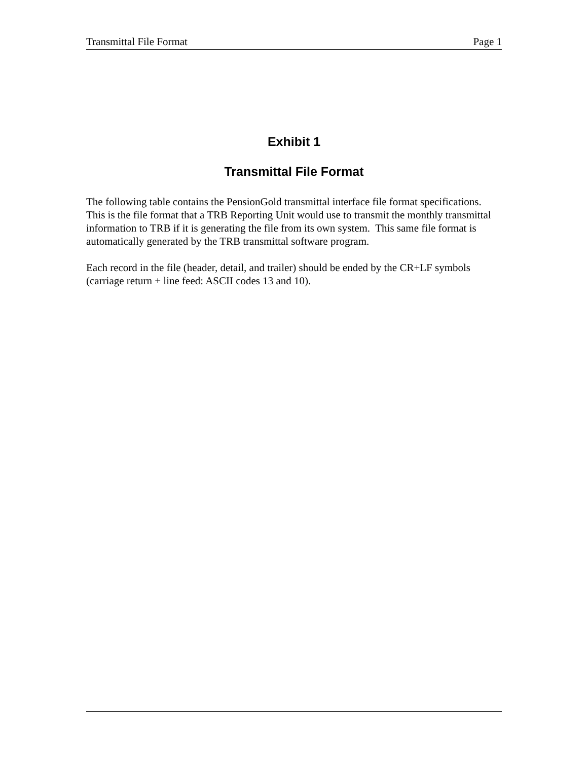Transmittal File Format Page 1
Exhibit 1
Transmittal File Format
The following table contains the PensionGold transmittal interface file format specifications. This is the file format that a TRB Reporting Unit would use to transmit the monthly transmittal information to TRB if it is generating the file from its own system. This same file format is automatically generated by the TRB transmittal software program.
Each record in the file (header, detail, and trailer) should be ended by the CR+LF symbols (carriage return + line feed: ASCII codes 13 and 10).